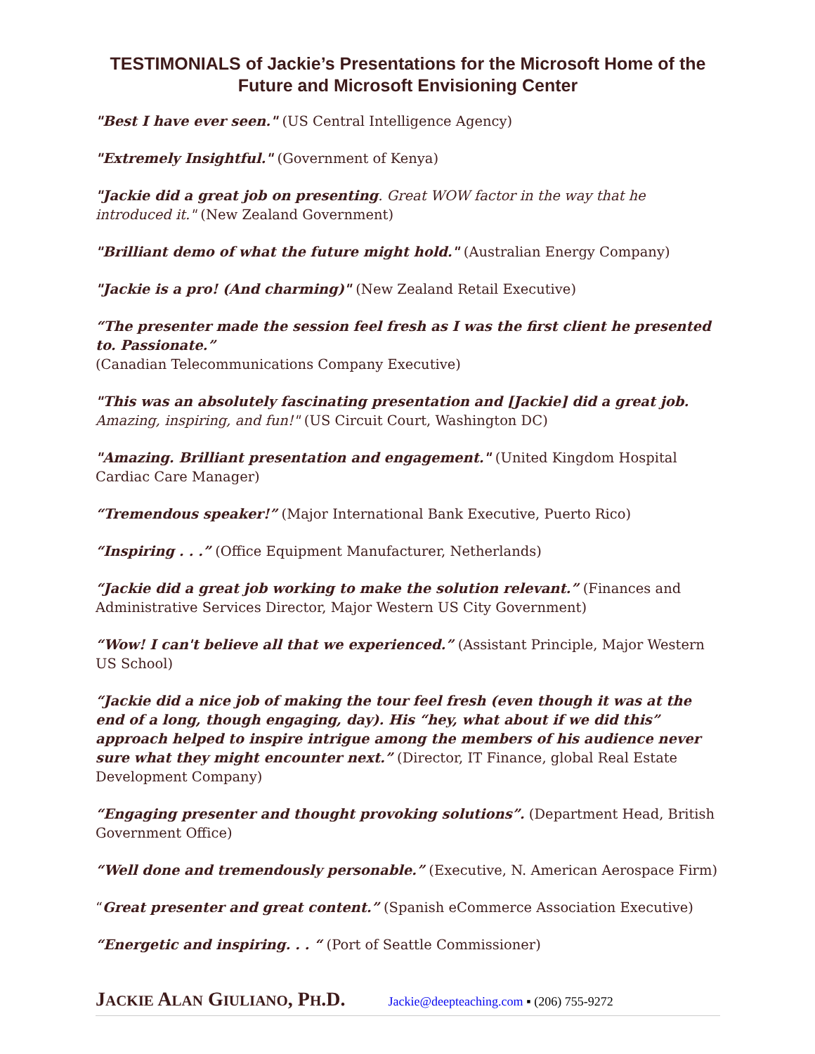TESTIMONIALS of Jackie’s Presentations for the Microsoft Home of the Future and Microsoft Envisioning Center
"Best I have ever seen." (US Central Intelligence Agency)
"Extremely Insightful." (Government of Kenya)
"Jackie did a great job on presenting. Great WOW factor in the way that he introduced it." (New Zealand Government)
"Brilliant demo of what the future might hold." (Australian Energy Company)
"Jackie is a pro! (And charming)" (New Zealand Retail Executive)
“The presenter made the session feel fresh as I was the first client he presented to. Passionate.”
(Canadian Telecommunications Company Executive)
"This was an absolutely fascinating presentation and [Jackie] did a great job. Amazing, inspiring, and fun!" (US Circuit Court, Washington DC)
"Amazing. Brilliant presentation and engagement." (United Kingdom Hospital Cardiac Care Manager)
“Tremendous speaker!” (Major International Bank Executive, Puerto Rico)
“Inspiring . . .” (Office Equipment Manufacturer, Netherlands)
“Jackie did a great job working to make the solution relevant.” (Finances and Administrative Services Director, Major Western US City Government)
“Wow! I can't believe all that we experienced.” (Assistant Principle, Major Western US School)
“Jackie did a nice job of making the tour feel fresh (even though it was at the end of a long, though engaging, day). His “hey, what about if we did this” approach helped to inspire intrigue among the members of his audience never sure what they might encounter next.” (Director, IT Finance, global Real Estate Development Company)
“Engaging presenter and thought provoking solutions”. (Department Head, British Government Office)
“Well done and tremendously personable.” (Executive, N. American Aerospace Firm)
“Great presenter and great content.” (Spanish eCommerce Association Executive)
“Energetic and inspiring. . . “ (Port of Seattle Commissioner)
JACKIE ALAN GIULIANO, PH.D. Jackie@deepteaching.com ▪ (206) 755-9272